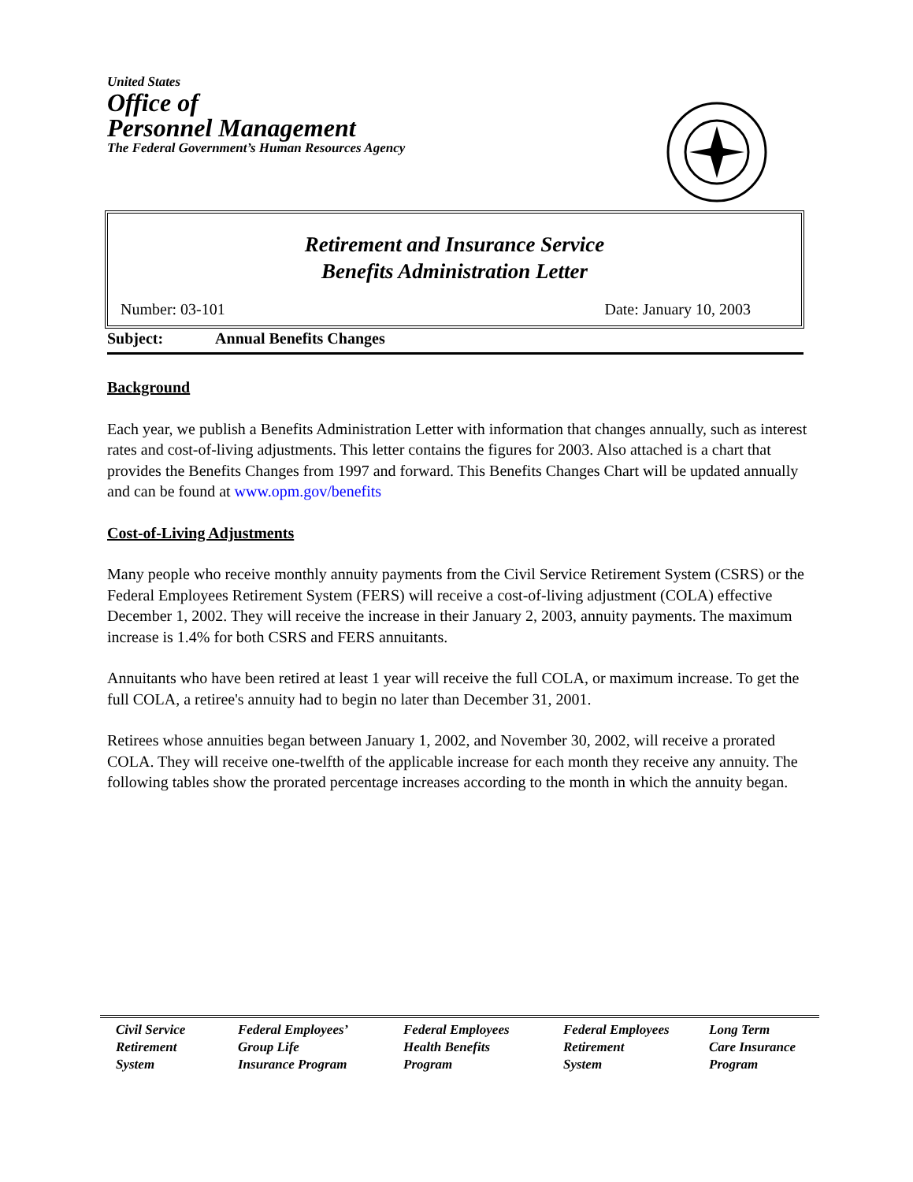United States
Office of
Personnel Management
The Federal Government’s Human Resources Agency
Retirement and Insurance Service
Benefits Administration Letter
Number: 03-101 Date: January 10, 2003
Subject: Annual Benefits Changes
Background
Each year, we publish a Benefits Administration Letter with information that changes annually, such as interest rates and cost-of-living adjustments. This letter contains the figures for 2003. Also attached is a chart that provides the Benefits Changes from 1997 and forward. This Benefits Changes Chart will be updated annually and can be found at www.opm.gov/benefits
Cost-of-Living Adjustments
Many people who receive monthly annuity payments from the Civil Service Retirement System (CSRS) or the Federal Employees Retirement System (FERS) will receive a cost-of-living adjustment (COLA) effective December 1, 2002. They will receive the increase in their January 2, 2003, annuity payments. The maximum increase is 1.4% for both CSRS and FERS annuitants.
Annuitants who have been retired at least 1 year will receive the full COLA, or maximum increase. To get the full COLA, a retiree's annuity had to begin no later than December 31, 2001.
Retirees whose annuities began between January 1, 2002, and November 30, 2002, will receive a prorated COLA. They will receive one-twelfth of the applicable increase for each month they receive any annuity. The following tables show the prorated percentage increases according to the month in which the annuity began.
Civil Service
Retirement
System
Federal Employees’
Group Life
Insurance Program
Federal Employees
Health Benefits
Program
Federal Employees
Retirement
System
Long Term
Care Insurance
Program